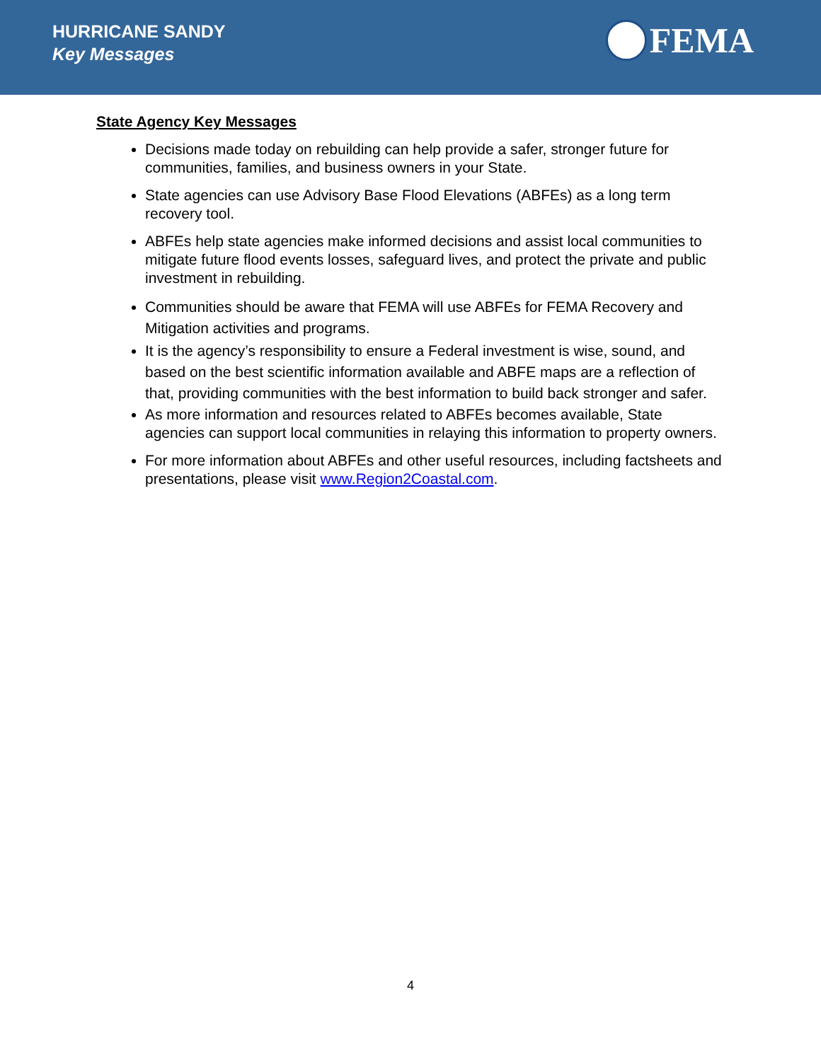HURRICANE SANDY
Key Messages
FEMA
State Agency Key Messages
Decisions made today on rebuilding can help provide a safer, stronger future for communities, families, and business owners in your State.
State agencies can use Advisory Base Flood Elevations (ABFEs) as a long term recovery tool.
ABFEs help state agencies make informed decisions and assist local communities to mitigate future flood events losses, safeguard lives, and protect the private and public investment in rebuilding.
Communities should be aware that FEMA will use ABFEs for FEMA Recovery and Mitigation activities and programs.
It is the agency’s responsibility to ensure a Federal investment is wise, sound, and based on the best scientific information available and ABFE maps are a reflection of that, providing communities with the best information to build back stronger and safer.
As more information and resources related to ABFEs becomes available, State agencies can support local communities in relaying this information to property owners.
For more information about ABFEs and other useful resources, including factsheets and presentations, please visit www.Region2Coastal.com.
4